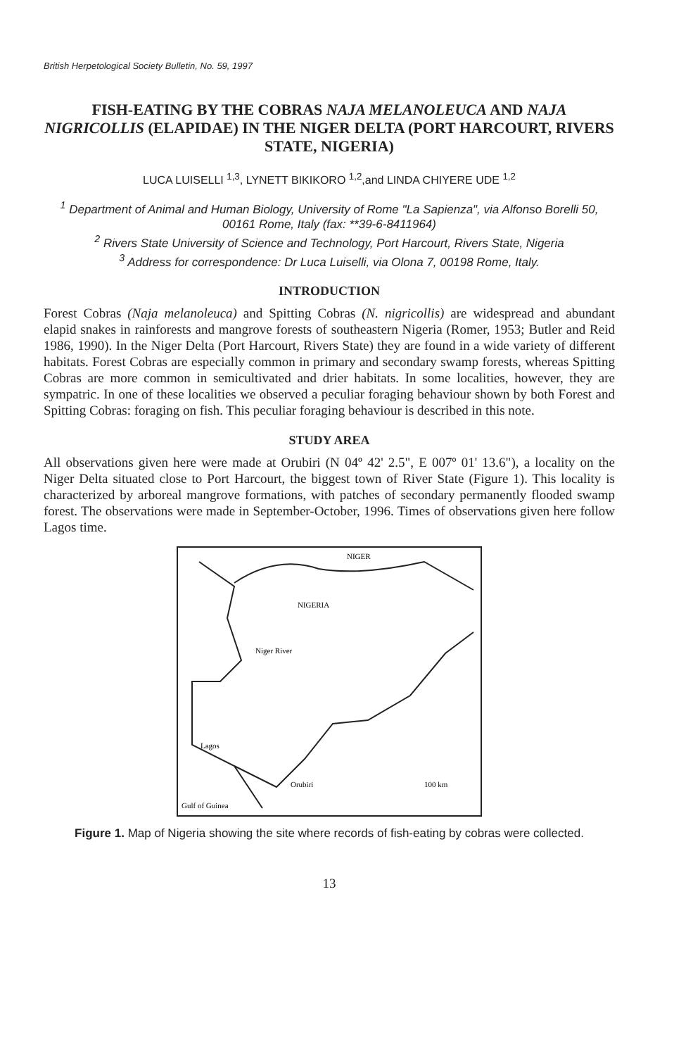British Herpetological Society Bulletin, No. 59, 1997
FISH-EATING BY THE COBRAS NAJA MELANOLEUCA AND NAJA NIGRICOLLIS (ELAPIDAE) IN THE NIGER DELTA (PORT HARCOURT, RIVERS STATE, NIGERIA)
LUCA LUISELLI <sup>1,3</sup>, LYNETT BIKIKORO <sup>1,2</sup>,and LINDA CHIYERE UDE <sup>1,2</sup>
<sup>1</sup> Department of Animal and Human Biology, University of Rome "La Sapienza", via Alfonso Borelli 50, 00161 Rome, Italy (fax: **39-6-8411964)
<sup>2</sup> Rivers State University of Science and Technology, Port Harcourt, Rivers State, Nigeria
<sup>3</sup> Address for correspondence: Dr Luca Luiselli, via Olona 7, 00198 Rome, Italy.
INTRODUCTION
Forest Cobras (Naja melanoleuca) and Spitting Cobras (N. nigricollis) are widespread and abundant elapid snakes in rainforests and mangrove forests of southeastern Nigeria (Romer, 1953; Butler and Reid 1986, 1990). In the Niger Delta (Port Harcourt, Rivers State) they are found in a wide variety of different habitats. Forest Cobras are especially common in primary and secondary swamp forests, whereas Spitting Cobras are more common in semicultivated and drier habitats. In some localities, however, they are sympatric. In one of these localities we observed a peculiar foraging behaviour shown by both Forest and Spitting Cobras: foraging on fish. This peculiar foraging behaviour is described in this note.
STUDY AREA
All observations given here were made at Orubiri (N 04º 42' 2.5", E 007º 01' 13.6"), a locality on the Niger Delta situated close to Port Harcourt, the biggest town of River State (Figure 1). This locality is characterized by arboreal mangrove formations, with patches of secondary permanently flooded swamp forest. The observations were made in September-October, 1996. Times of observations given here follow Lagos time.
NIGER
NIGERIA
Niger River
Lagos
Orubiri
100 km
Gulf of Guinea
Figure 1. Map of Nigeria showing the site where records of fish-eating by cobras were collected.
13